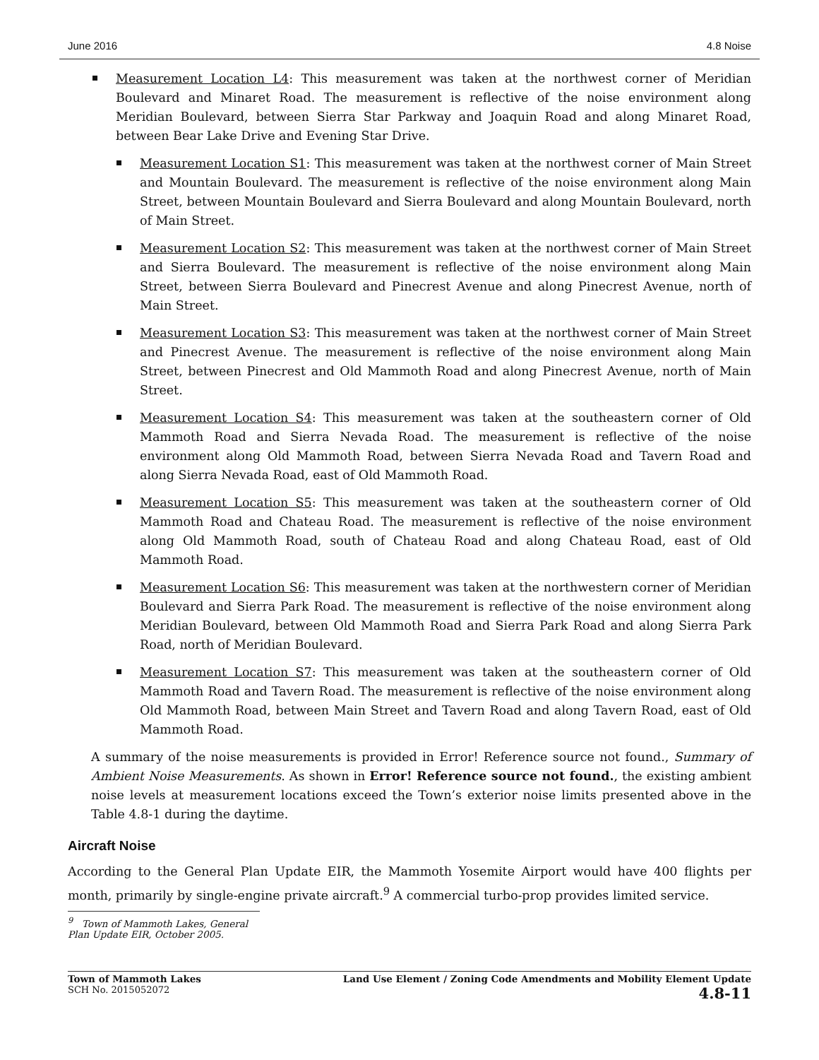June 2016 4.8 Noise
Measurement Location L4: This measurement was taken at the northwest corner of Meridian Boulevard and Minaret Road. The measurement is reflective of the noise environment along Meridian Boulevard, between Sierra Star Parkway and Joaquin Road and along Minaret Road, between Bear Lake Drive and Evening Star Drive.
Measurement Location S1: This measurement was taken at the northwest corner of Main Street and Mountain Boulevard. The measurement is reflective of the noise environment along Main Street, between Mountain Boulevard and Sierra Boulevard and along Mountain Boulevard, north of Main Street.
Measurement Location S2: This measurement was taken at the northwest corner of Main Street and Sierra Boulevard. The measurement is reflective of the noise environment along Main Street, between Sierra Boulevard and Pinecrest Avenue and along Pinecrest Avenue, north of Main Street.
Measurement Location S3: This measurement was taken at the northwest corner of Main Street and Pinecrest Avenue. The measurement is reflective of the noise environment along Main Street, between Pinecrest and Old Mammoth Road and along Pinecrest Avenue, north of Main Street.
Measurement Location S4: This measurement was taken at the southeastern corner of Old Mammoth Road and Sierra Nevada Road. The measurement is reflective of the noise environment along Old Mammoth Road, between Sierra Nevada Road and Tavern Road and along Sierra Nevada Road, east of Old Mammoth Road.
Measurement Location S5: This measurement was taken at the southeastern corner of Old Mammoth Road and Chateau Road. The measurement is reflective of the noise environment along Old Mammoth Road, south of Chateau Road and along Chateau Road, east of Old Mammoth Road.
Measurement Location S6: This measurement was taken at the northwestern corner of Meridian Boulevard and Sierra Park Road. The measurement is reflective of the noise environment along Meridian Boulevard, between Old Mammoth Road and Sierra Park Road and along Sierra Park Road, north of Meridian Boulevard.
Measurement Location S7: This measurement was taken at the southeastern corner of Old Mammoth Road and Tavern Road. The measurement is reflective of the noise environment along Old Mammoth Road, between Main Street and Tavern Road and along Tavern Road, east of Old Mammoth Road.
A summary of the noise measurements is provided in Error! Reference source not found., Summary of Ambient Noise Measurements. As shown in Error! Reference source not found., the existing ambient noise levels at measurement locations exceed the Town’s exterior noise limits presented above in the Table 4.8-1 during the daytime.
Aircraft Noise
According to the General Plan Update EIR, the Mammoth Yosemite Airport would have 400 flights per month, primarily by single-engine private aircraft.<sup>9</sup> A commercial turbo-prop provides limited service.
<sup>9</sup> Town of Mammoth Lakes, General Plan Update EIR, October 2005.
Town of Mammoth Lakes
SCH No. 2015052072
Land Use Element / Zoning Code Amendments and Mobility Element Update
4.8-11